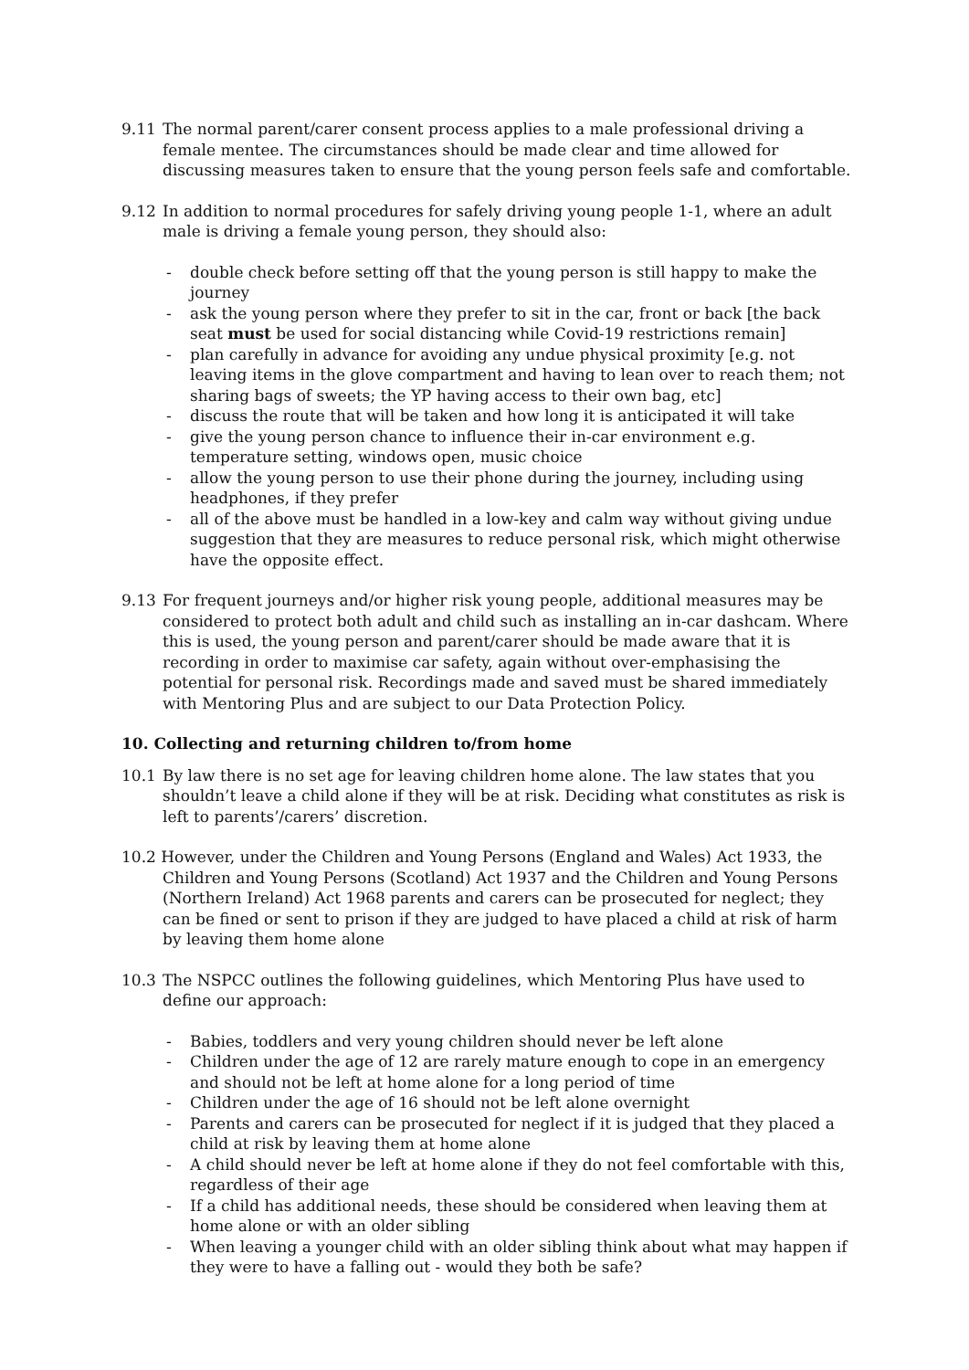9.11 The normal parent/carer consent process applies to a male professional driving a female mentee. The circumstances should be made clear and time allowed for discussing measures taken to ensure that the young person feels safe and comfortable.
9.12 In addition to normal procedures for safely driving young people 1-1, where an adult male is driving a female young person, they should also:
- double check before setting off that the young person is still happy to make the journey
- ask the young person where they prefer to sit in the car, front or back [the back seat must be used for social distancing while Covid-19 restrictions remain]
- plan carefully in advance for avoiding any undue physical proximity [e.g. not leaving items in the glove compartment and having to lean over to reach them; not sharing bags of sweets; the YP having access to their own bag, etc]
- discuss the route that will be taken and how long it is anticipated it will take
- give the young person chance to influence their in-car environment e.g. temperature setting, windows open, music choice
- allow the young person to use their phone during the journey, including using headphones, if they prefer
- all of the above must be handled in a low-key and calm way without giving undue suggestion that they are measures to reduce personal risk, which might otherwise have the opposite effect.
9.13 For frequent journeys and/or higher risk young people, additional measures may be considered to protect both adult and child such as installing an in-car dashcam. Where this is used, the young person and parent/carer should be made aware that it is recording in order to maximise car safety, again without over-emphasising the potential for personal risk. Recordings made and saved must be shared immediately with Mentoring Plus and are subject to our Data Protection Policy.
10. Collecting and returning children to/from home
10.1 By law there is no set age for leaving children home alone. The law states that you shouldn’t leave a child alone if they will be at risk. Deciding what constitutes as risk is left to parents’/carers’ discretion.
10.2 However, under the Children and Young Persons (England and Wales) Act 1933, the
Children and Young Persons (Scotland) Act 1937 and the Children and Young Persons (Northern Ireland) Act 1968 parents and carers can be prosecuted for neglect; they can be fined or sent to prison if they are judged to have placed a child at risk of harm by leaving them home alone
10.3 The NSPCC outlines the following guidelines, which Mentoring Plus have used to define our approach:
- Babies, toddlers and very young children should never be left alone
- Children under the age of 12 are rarely mature enough to cope in an emergency and should not be left at home alone for a long period of time
- Children under the age of 16 should not be left alone overnight
- Parents and carers can be prosecuted for neglect if it is judged that they placed a child at risk by leaving them at home alone
- A child should never be left at home alone if they do not feel comfortable with this, regardless of their age
- If a child has additional needs, these should be considered when leaving them at home alone or with an older sibling
- When leaving a younger child with an older sibling think about what may happen if they were to have a falling out - would they both be safe?